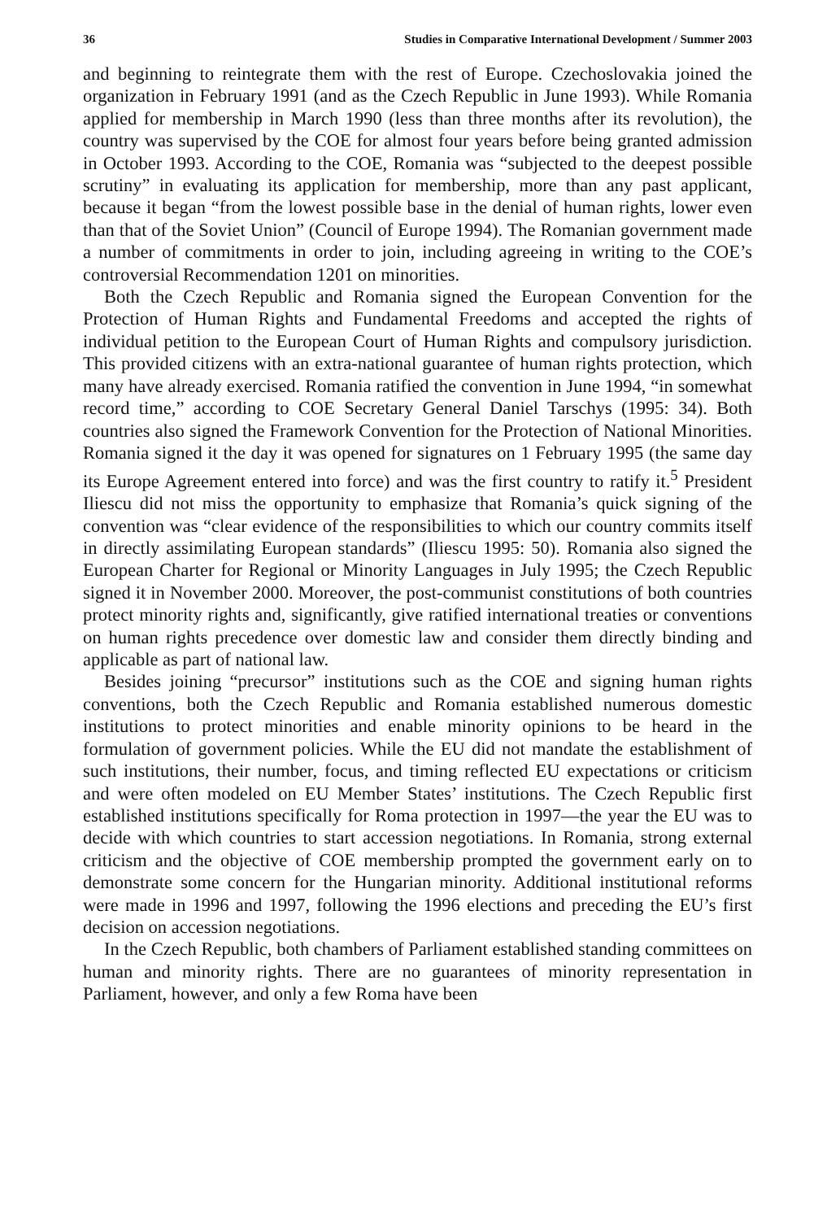36 Studies in Comparative International Development / Summer 2003
and beginning to reintegrate them with the rest of Europe. Czechoslovakia joined the organization in February 1991 (and as the Czech Republic in June 1993). While Romania applied for membership in March 1990 (less than three months after its revolution), the country was supervised by the COE for almost four years before being granted admission in October 1993. According to the COE, Romania was “subjected to the deepest possible scrutiny” in evaluating its application for membership, more than any past applicant, because it began “from the lowest possible base in the denial of human rights, lower even than that of the Soviet Union” (Council of Europe 1994). The Romanian government made a number of commitments in order to join, including agreeing in writing to the COE’s controversial Recommendation 1201 on minorities.
Both the Czech Republic and Romania signed the European Convention for the Protection of Human Rights and Fundamental Freedoms and accepted the rights of individual petition to the European Court of Human Rights and compulsory jurisdiction. This provided citizens with an extra-national guarantee of human rights protection, which many have already exercised. Romania ratified the convention in June 1994, “in somewhat record time,” according to COE Secretary General Daniel Tarschys (1995: 34). Both countries also signed the Framework Convention for the Protection of National Minorities. Romania signed it the day it was opened for signatures on 1 February 1995 (the same day its Europe Agreement entered into force) and was the first country to ratify it.<sup>5</sup> President Iliescu did not miss the opportunity to emphasize that Romania’s quick signing of the convention was “clear evidence of the responsibilities to which our country commits itself in directly assimilating European standards” (Iliescu 1995: 50). Romania also signed the European Charter for Regional or Minority Languages in July 1995; the Czech Republic signed it in November 2000. Moreover, the post-communist constitutions of both countries protect minority rights and, significantly, give ratified international treaties or conventions on human rights precedence over domestic law and consider them directly binding and applicable as part of national law.
Besides joining “precursor” institutions such as the COE and signing human rights conventions, both the Czech Republic and Romania established numerous domestic institutions to protect minorities and enable minority opinions to be heard in the formulation of government policies. While the EU did not mandate the establishment of such institutions, their number, focus, and timing reflected EU expectations or criticism and were often modeled on EU Member States’ institutions. The Czech Republic first established institutions specifically for Roma protection in 1997—the year the EU was to decide with which countries to start accession negotiations. In Romania, strong external criticism and the objective of COE membership prompted the government early on to demonstrate some concern for the Hungarian minority. Additional institutional reforms were made in 1996 and 1997, following the 1996 elections and preceding the EU’s first decision on accession negotiations.
In the Czech Republic, both chambers of Parliament established standing committees on human and minority rights. There are no guarantees of minority representation in Parliament, however, and only a few Roma have been